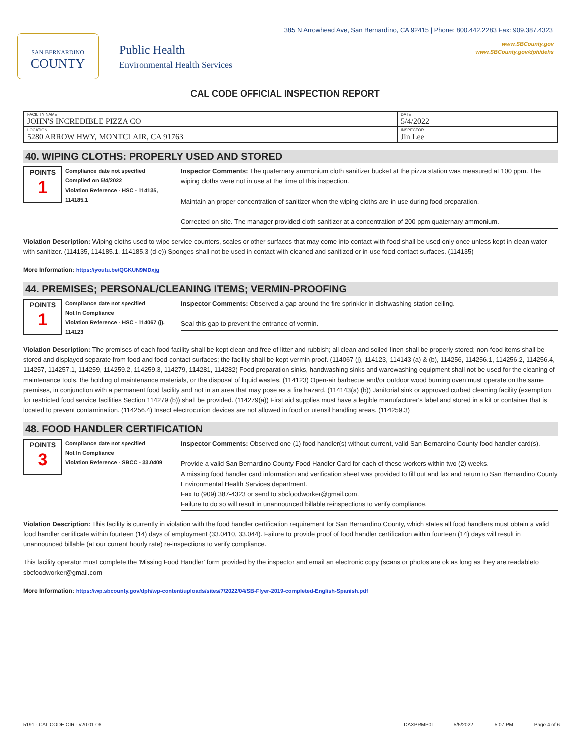385 N Arrowhead Ave, San Bernardino, CA 92415 | Phone: 800.442.2283 Fax: 909.387.4323
www.SBCounty.gov
www.SBCounty.gov/dph/dehs
SAN BERNARDINO
COUNTY
Public Health
Environmental Health Services
CAL CODE OFFICIAL INSPECTION REPORT
| FACILITY NAME JOHN'S INCREDIBLE PIZZA CO | DATE 5/4/2022 |
| LOCATION 5280 ARROW HWY, MONTCLAIR, CA 91763 | INSPECTOR Jin Lee |
40. WIPING CLOTHS: PROPERLY USED AND STORED
POINTS
1
Compliance date not specified
Complied on 5/4/2022
Violation Reference - HSC - 114135, 114185.1
Inspector Comments: The quaternary ammonium cloth sanitizer bucket at the pizza station was measured at 100 ppm. The wiping cloths were not in use at the time of this inspection.
Maintain an proper concentration of sanitizer when the wiping cloths are in use during food preparation.
Corrected on site. The manager provided cloth sanitizer at a concentration of 200 ppm quaternary ammonium.
Violation Description: Wiping cloths used to wipe service counters, scales or other surfaces that may come into contact with food shall be used only once unless kept in clean water with sanitizer. (114135, 114185.1, 114185.3 (d-e)) Sponges shall not be used in contact with cleaned and sanitized or in-use food contact surfaces. (114135)
More Information: https://youtu.be/QGKUN9MDxjg
44. PREMISES; PERSONAL/CLEANING ITEMS; VERMIN-PROOFING
POINTS
1
Compliance date not specified
Not In Compliance
Violation Reference - HSC - 114067 (j), 114123
Inspector Comments: Observed a gap around the fire sprinkler in dishwashing station ceiling.
Seal this gap to prevent the entrance of vermin.
Violation Description: The premises of each food facility shall be kept clean and free of litter and rubbish; all clean and soiled linen shall be properly stored; non-food items shall be stored and displayed separate from food and food-contact surfaces; the facility shall be kept vermin proof. (114067 (j), 114123, 114143 (a) & (b), 114256, 114256.1, 114256.2, 114256.4, 114257, 114257.1, 114259, 114259.2, 114259.3, 114279, 114281, 114282) Food preparation sinks, handwashing sinks and warewashing equipment shall not be used for the cleaning of maintenance tools, the holding of maintenance materials, or the disposal of liquid wastes. (114123) Open-air barbecue and/or outdoor wood burning oven must operate on the same premises, in conjunction with a permanent food facility and not in an area that may pose as a fire hazard. (114143(a) (b)) Janitorial sink or approved curbed cleaning facility (exemption for restricted food service facilities Section 114279 (b)) shall be provided. (114279(a)) First aid supplies must have a legible manufacturer's label and stored in a kit or container that is located to prevent contamination. (114256.4) Insect electrocution devices are not allowed in food or utensil handling areas. (114259.3)
48. FOOD HANDLER CERTIFICATION
POINTS
3
Compliance date not specified
Not In Compliance
Violation Reference - SBCC - 33.0409
Inspector Comments: Observed one (1) food handler(s) without current, valid San Bernardino County food handler card(s).
Provide a valid San Bernardino County Food Handler Card for each of these workers within two (2) weeks.
A missing food handler card information and verification sheet was provided to fill out and fax and return to San Bernardino County Environmental Health Services department.
Fax to (909) 387-4323 or send to sbcfoodworker@gmail.com.
Failure to do so will result in unannounced billable reinspections to verify compliance.
Violation Description: This facility is currently in violation with the food handler certification requirement for San Bernardino County, which states all food handlers must obtain a valid food handler certificate within fourteen (14) days of employment (33.0410, 33.044). Failure to provide proof of food handler certification within fourteen (14) days will result in unannounced billable (at our current hourly rate) re-inspections to verify compliance.
This facility operator must complete the 'Missing Food Handler' form provided by the inspector and email an electronic copy (scans or photos are ok as long as they are readableto sbcfoodworker@gmail.com
More Information: https://wp.sbcounty.gov/dph/wp-content/uploads/sites/7/2022/04/SB-Flyer-2019-completed-English-Spanish.pdf
5191 - CAL CODE OIR - v20.01.06 DAXPRMP0I 5/5/2022 5:07 PM Page 4 of 6